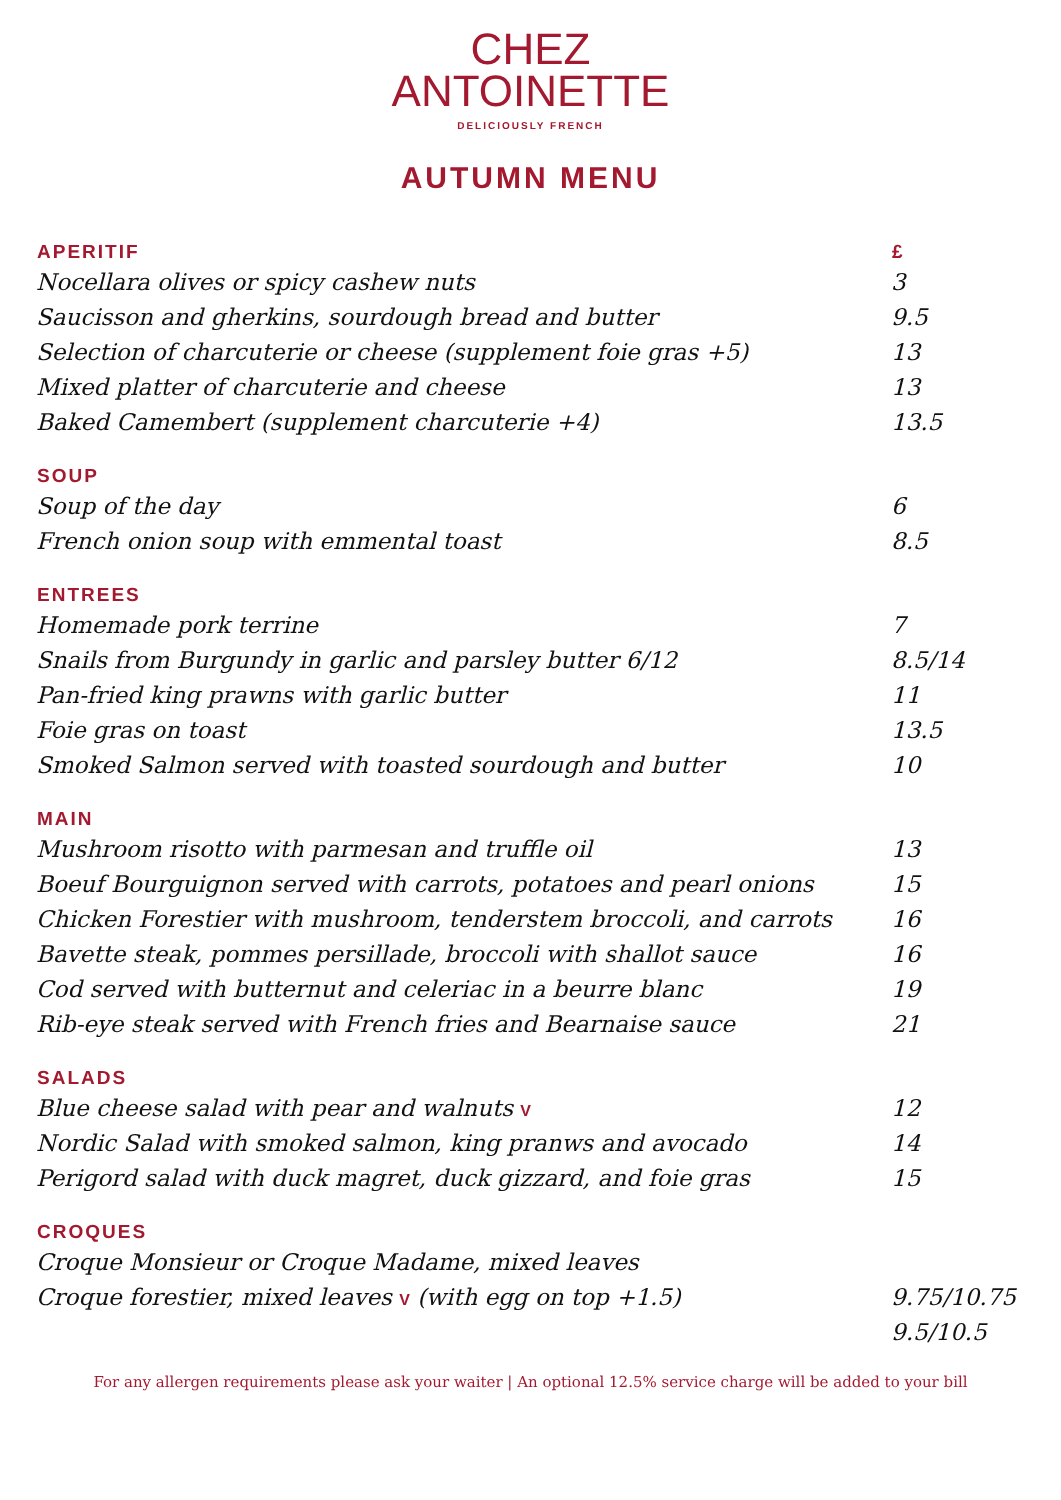CHEZ
ANTOINETTE
DELICIOUSLY FRENCH
AUTUMN MENU
| APERITIF | £ |
| --- | --- |
| Nocellara olives or spicy cashew nuts | 3 |
| Saucisson and gherkins, sourdough bread and butter | 9.5 |
| Selection of charcuterie or cheese (supplement foie gras +5) | 13 |
| Mixed platter of charcuterie and cheese | 13 |
| Baked Camembert (supplement charcuterie +4) | 13.5 |
| SOUP | |
| Soup of the day | 6 |
| French onion soup with emmental toast | 8.5 |
| ENTREES | |
| Homemade pork terrine | 7 |
| Snails from Burgundy in garlic and parsley butter 6/12 | 8.5/14 |
| Pan-fried king prawns with garlic butter | 11 |
| Foie gras on toast | 13.5 |
| Smoked Salmon served with toasted sourdough and butter | 10 |
| MAIN | |
| Mushroom risotto with parmesan and truffle oil | 13 |
| Boeuf Bourguignon served with carrots, potatoes and pearl onions | 15 |
| Chicken Forestier with mushroom, tenderstem broccoli, and carrots | 16 |
| Bavette steak, pommes persillade, broccoli with shallot sauce | 16 |
| Cod served with butternut and celeriac in a beurre blanc | 19 |
| Rib-eye steak served with French fries and Bearnaise sauce | 21 |
| SALADS | |
| Blue cheese salad with pear and walnuts V | 12 |
| Nordic Salad with smoked salmon, king pranws and avocado | 14 |
| Perigord salad with duck magret, duck gizzard, and foie gras | 15 |
| CROQUES | |
| Croque Monsieur or Croque Madame, mixed leaves | |
| Croque forestier, mixed leaves V (with egg on top +1.5) | 9.75/10.75 |
| | 9.5/10.5 |
For any allergen requirements please ask your waiter | An optional 12.5% service charge will be added to your bill